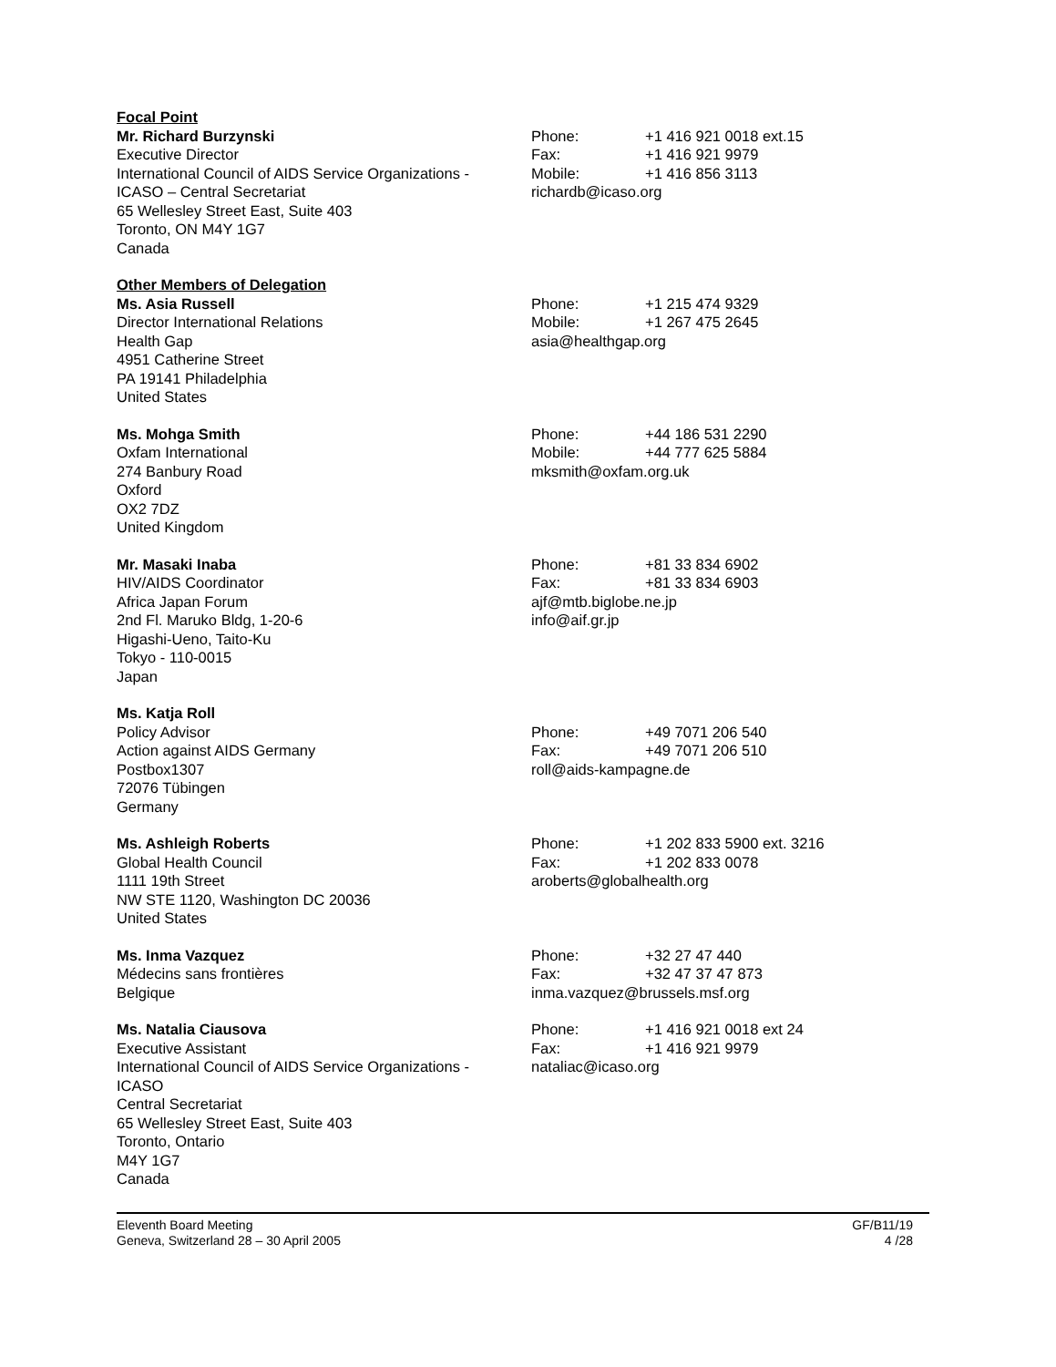Focal Point
Mr. Richard Burzynski
Executive Director
International Council of AIDS Service Organizations -
ICASO – Central Secretariat
65 Wellesley Street East, Suite 403
Toronto, ON M4Y 1G7
Canada
Phone: +1 416 921 0018 ext.15
Fax: +1 416 921 9979
Mobile: +1 416 856 3113
richardb@icaso.org
Other Members of Delegation
Ms. Asia Russell
Director International Relations
Health Gap
4951 Catherine Street
PA 19141 Philadelphia
United States
Phone: +1 215 474 9329
Mobile: +1 267 475 2645
asia@healthgap.org
Ms. Mohga Smith
Oxfam International
274 Banbury Road
Oxford
OX2 7DZ
United Kingdom
Phone: +44 186 531 2290
Mobile: +44 777 625 5884
mksmith@oxfam.org.uk
Mr. Masaki Inaba
HIV/AIDS Coordinator
Africa Japan Forum
2nd Fl. Maruko Bldg, 1-20-6
Higashi-Ueno, Taito-Ku
Tokyo - 110-0015
Japan
Phone: +81 33 834 6902
Fax: +81 33 834 6903
ajf@mtb.biglobe.ne.jp
info@aif.gr.jp
Ms. Katja Roll
Policy Advisor
Action against AIDS Germany
Postbox1307
72076 Tübingen
Germany
Phone: +49 7071 206 540
Fax: +49 7071 206 510
roll@aids-kampagne.de
Ms. Ashleigh Roberts
Global Health Council
1111 19th Street
NW STE 1120, Washington DC 20036
United States
Phone: +1 202 833 5900 ext. 3216
Fax: +1 202 833 0078
aroberts@globalhealth.org
Ms. Inma Vazquez
Médecins sans frontières
Belgique
Phone: +32 27 47 440
Fax: +32 47 37 47 873
inma.vazquez@brussels.msf.org
Ms. Natalia Ciausova
Executive Assistant
International Council of AIDS Service Organizations -
ICASO
Central Secretariat
65 Wellesley Street East, Suite 403
Toronto, Ontario
M4Y 1G7
Canada
Phone: +1 416 921 0018 ext 24
Fax: +1 416 921 9979
nataliac@icaso.org
Eleventh Board Meeting
Geneva, Switzerland 28 – 30 April 2005
GF/B11/19
4 /28